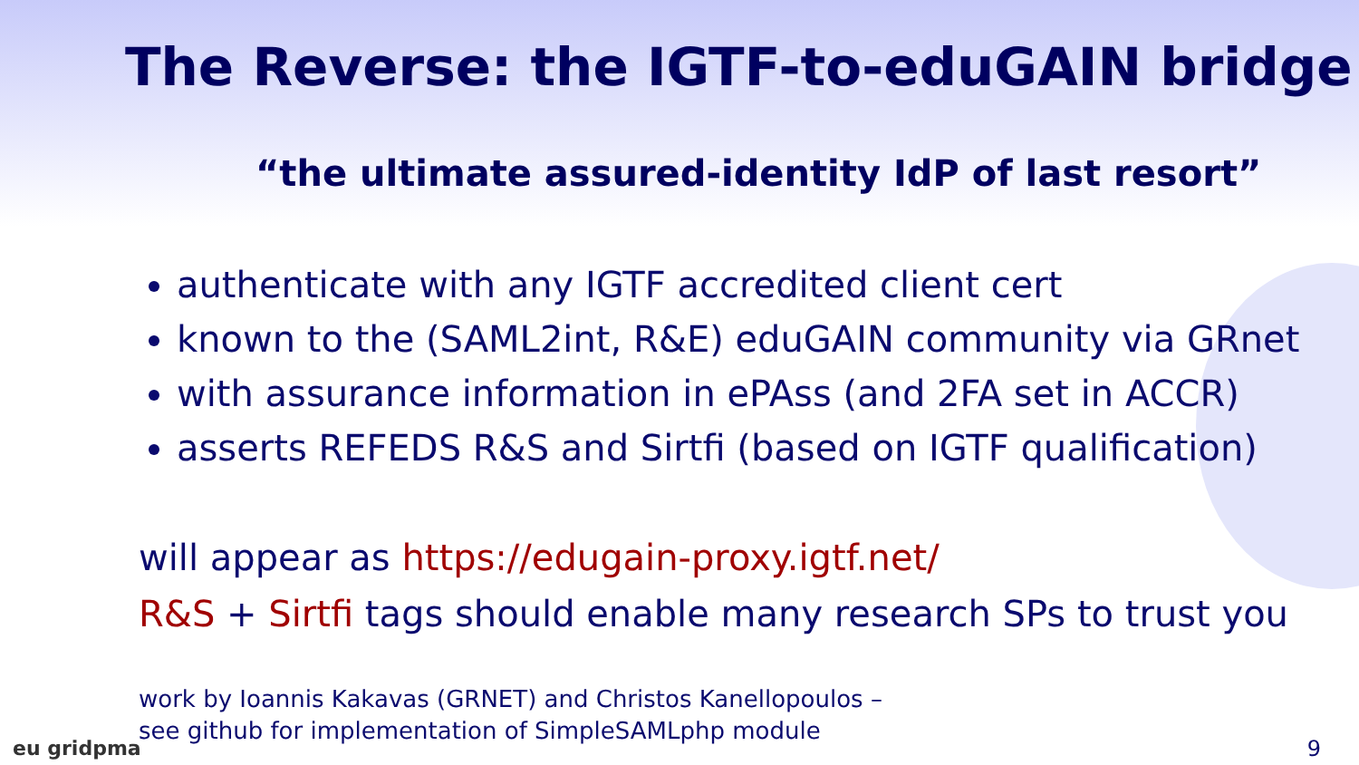The Reverse: the IGTF-to-eduGAIN bridge
“the ultimate assured-identity IdP of last resort”
authenticate with any IGTF accredited client cert
known to the (SAML2int, R&E) eduGAIN community via GRnet
with assurance information in ePAss (and 2FA set in ACCR)
asserts REFEDS R&S and Sirtfi (based on IGTF qualification)
will appear as https://edugain-proxy.igtf.net/
R&S + Sirtfi tags should enable many research SPs to trust you
work by Ioannis Kakavas (GRNET) and Christos Kanellopoulos –
see github for implementation of SimpleSAMLphp module
eu gridpma 9